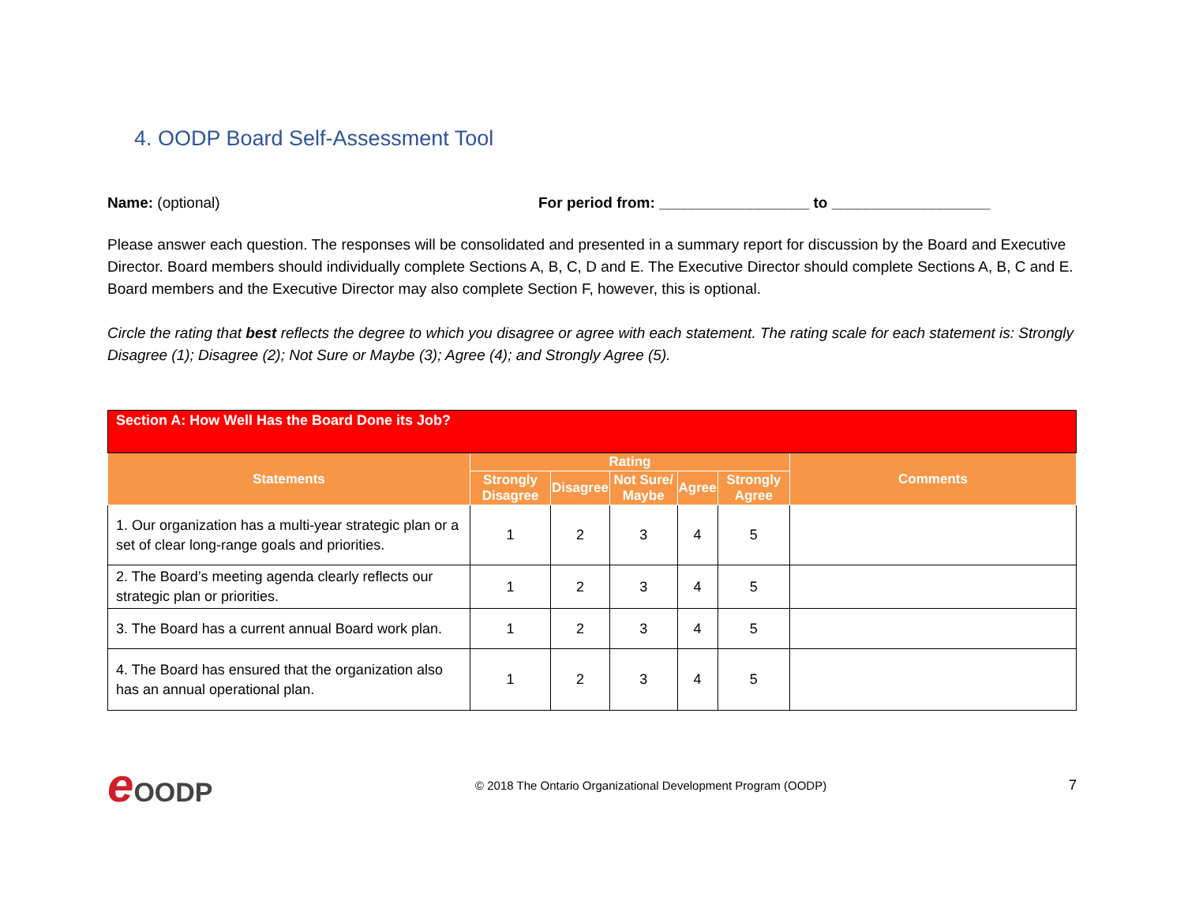4. OODP Board Self-Assessment Tool
Name: (optional) For period from: __________________ to ___________________
Please answer each question. The responses will be consolidated and presented in a summary report for discussion by the Board and Executive Director. Board members should individually complete Sections A, B, C, D and E. The Executive Director should complete Sections A, B, C and E. Board members and the Executive Director may also complete Section F, however, this is optional.
Circle the rating that best reflects the degree to which you disagree or agree with each statement. The rating scale for each statement is: Strongly Disagree (1); Disagree (2); Not Sure or Maybe (3); Agree (4); and Strongly Agree (5).
| Section A: How Well Has the Board Done its Job? | | | | | | |
| --- | --- | --- | --- | --- | --- | --- |
| Statements | Rating | | | | | Comments |
| | Strongly Disagree | Disagree | Not Sure/ Maybe | Agree | Strongly Agree | |
| 1. Our organization has a multi-year strategic plan or a set of clear long-range goals and priorities. | 1 | 2 | 3 | 4 | 5 | |
| 2. The Board’s meeting agenda clearly reflects our strategic plan or priorities. | 1 | 2 | 3 | 4 | 5 | |
| 3. The Board has a current annual Board work plan. | 1 | 2 | 3 | 4 | 5 | |
| 4. The Board has ensured that the organization also has an annual operational plan. | 1 | 2 | 3 | 4 | 5 | |
e OODP
© 2018 The Ontario Organizational Development Program (OODP)
7